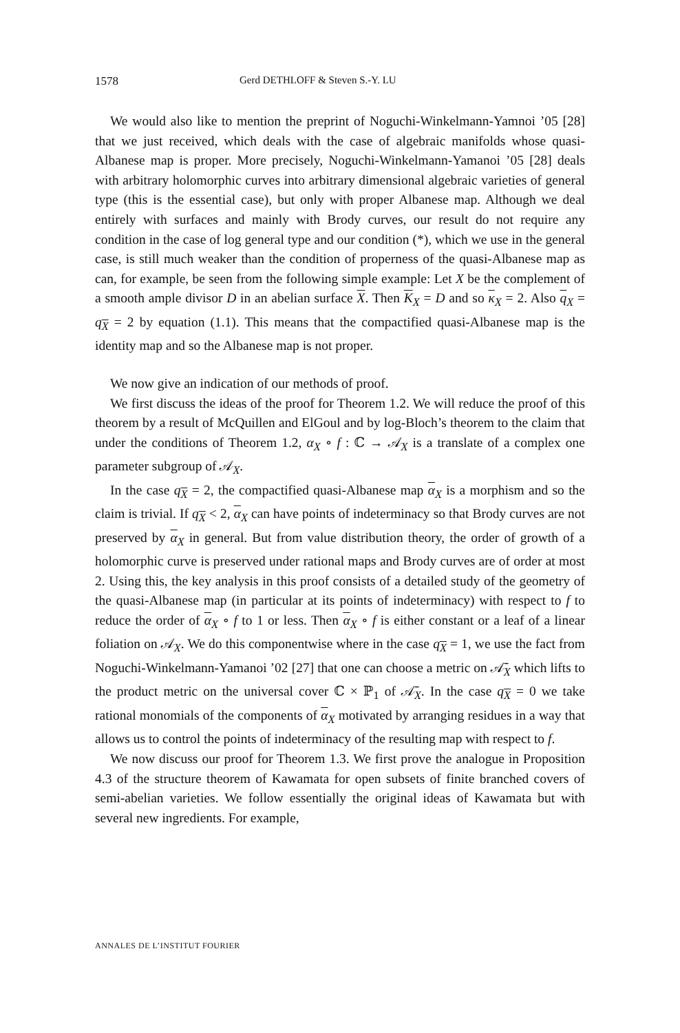1578 Gerd DETHLOFF & Steven S.-Y. LU
We would also like to mention the preprint of Noguchi-Winkelmann-Yamnoi ’05 [28] that we just received, which deals with the case of algebraic manifolds whose quasi-Albanese map is proper. More precisely, Noguchi-Winkelmann-Yamanoi ’05 [28] deals with arbitrary holomorphic curves into arbitrary dimensional algebraic varieties of general type (this is the essential case), but only with proper Albanese map. Although we deal entirely with surfaces and mainly with Brody curves, our result do not require any condition in the case of log general type and our condition (*), which we use in the general case, is still much weaker than the condition of properness of the quasi-Albanese map as can, for example, be seen from the following simple example: Let X be the complement of a smooth ample divisor D in an abelian surface X. Then K<sub>X</sub> = D and so κ<sub>X</sub> = 2. Also q<sub>X</sub> = q<sub>X</sub> = 2 by equation (1.1). This means that the compactified quasi-Albanese map is the identity map and so the Albanese map is not proper.
We now give an indication of our methods of proof.
We first discuss the ideas of the proof for Theorem 1.2. We will reduce the proof of this theorem by a result of McQuillen and ElGoul and by log-Bloch’s theorem to the claim that under the conditions of Theorem 1.2, α<sub>X</sub> ∘ f : ℂ → 𝒜<sub>X</sub> is a translate of a complex one parameter subgroup of 𝒜<sub>X</sub>.
In the case q<sub>X</sub> = 2, the compactified quasi-Albanese map α<sub>X</sub> is a morphism and so the claim is trivial. If q<sub>X</sub> < 2, α<sub>X</sub> can have points of indeterminacy so that Brody curves are not preserved by α<sub>X</sub> in general. But from value distribution theory, the order of growth of a holomorphic curve is preserved under rational maps and Brody curves are of order at most 2. Using this, the key analysis in this proof consists of a detailed study of the geometry of the quasi-Albanese map (in particular at its points of indeterminacy) with respect to f to reduce the order of α<sub>X</sub> ∘ f to 1 or less. Then α<sub>X</sub> ∘ f is either constant or a leaf of a linear foliation on 𝒜<sub>X</sub>. We do this componentwise where in the case q<sub>X</sub> = 1, we use the fact from Noguchi-Winkelmann-Yamanoi ’02 [27] that one can choose a metric on 𝒜̄<sub>X</sub> which lifts to the product metric on the universal cover ℂ × ℙ<sub>1</sub> of 𝒜̄<sub>X</sub>. In the case q<sub>X</sub> = 0 we take rational monomials of the components of α<sub>X</sub> motivated by arranging residues in a way that allows us to control the points of indeterminacy of the resulting map with respect to f.
We now discuss our proof for Theorem 1.3. We first prove the analogue in Proposition 4.3 of the structure theorem of Kawamata for open subsets of finite branched covers of semi-abelian varieties. We follow essentially the original ideas of Kawamata but with several new ingredients. For example,
ANNALES DE L’INSTITUT FOURIER